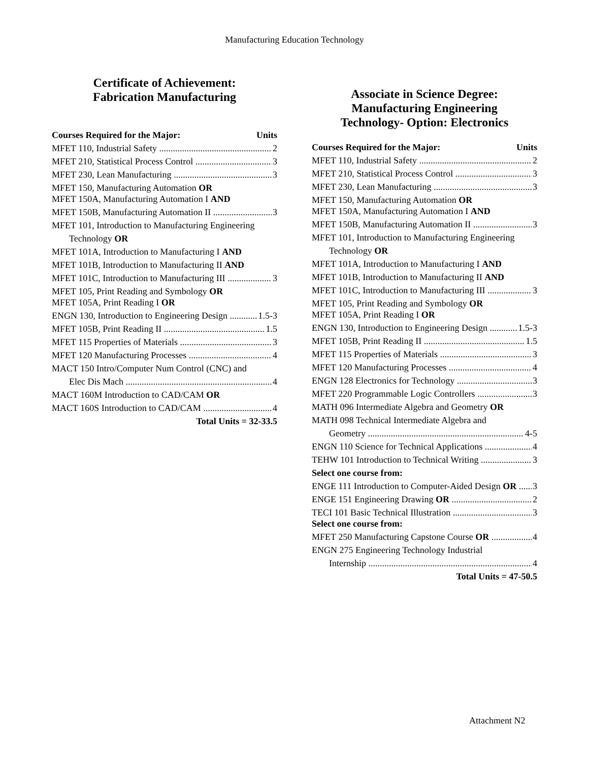Manufacturing Education Technology
Certificate of Achievement:
Fabrication Manufacturing
Courses Required for the Major: Units
MFET 110, Industrial Safety 2
MFET 210, Statistical Process Control 3
MFET 230, Lean Manufacturing 3
MFET 150, Manufacturing Automation OR
MFET 150A, Manufacturing Automation I AND
MFET 150B, Manufacturing Automation II 3
MFET 101, Introduction to Manufacturing Engineering
Technology OR
MFET 101A, Introduction to Manufacturing I AND
MFET 101B, Introduction to Manufacturing II AND
MFET 101C, Introduction to Manufacturing III 3
MFET 105, Print Reading and Symbology OR
MFET 105A, Print Reading I OR
ENGN 130, Introduction to Engineering Design 1.5-3
MFET 105B, Print Reading II 1.5
MFET 115 Properties of Materials 3
MFET 120 Manufacturing Processes 4
MACT 150 Intro/Computer Num Control (CNC) and
Elec Dis Mach 4
MACT 160M Introduction to CAD/CAM OR
MACT 160S Introduction to CAD/CAM 4
Total Units = 32-33.5
Associate in Science Degree:
Manufacturing Engineering
Technology- Option: Electronics
Courses Required for the Major: Units
MFET 110, Industrial Safety 2
MFET 210, Statistical Process Control 3
MFET 230, Lean Manufacturing 3
MFET 150, Manufacturing Automation OR
MFET 150A, Manufacturing Automation I AND
MFET 150B, Manufacturing Automation II 3
MFET 101, Introduction to Manufacturing Engineering
Technology OR
MFET 101A, Introduction to Manufacturing I AND
MFET 101B, Introduction to Manufacturing II AND
MFET 101C, Introduction to Manufacturing III 3
MFET 105, Print Reading and Symbology OR
MFET 105A, Print Reading I OR
ENGN 130, Introduction to Engineering Design 1.5-3
MFET 105B, Print Reading II 1.5
MFET 115 Properties of Materials 3
MFET 120 Manufacturing Processes 4
ENGN 128 Electronics for Technology 3
MFET 220 Programmable Logic Controllers 3
MATH 096 Intermediate Algebra and Geometry OR
MATH 098 Technical Intermediate Algebra and
Geometry 4-5
ENGN 110 Science for Technical Applications 4
TEHW 101 Introduction to Technical Writing 3
Select one course from:
ENGE 111 Introduction to Computer-Aided Design OR 3
ENGE 151 Engineering Drawing OR 2
TECI 101 Basic Technical Illustration 3
Select one course from:
MFET 250 Manufacturing Capstone Course OR 4
ENGN 275 Engineering Technology Industrial
Internship 4
Total Units = 47-50.5
Attachment N2